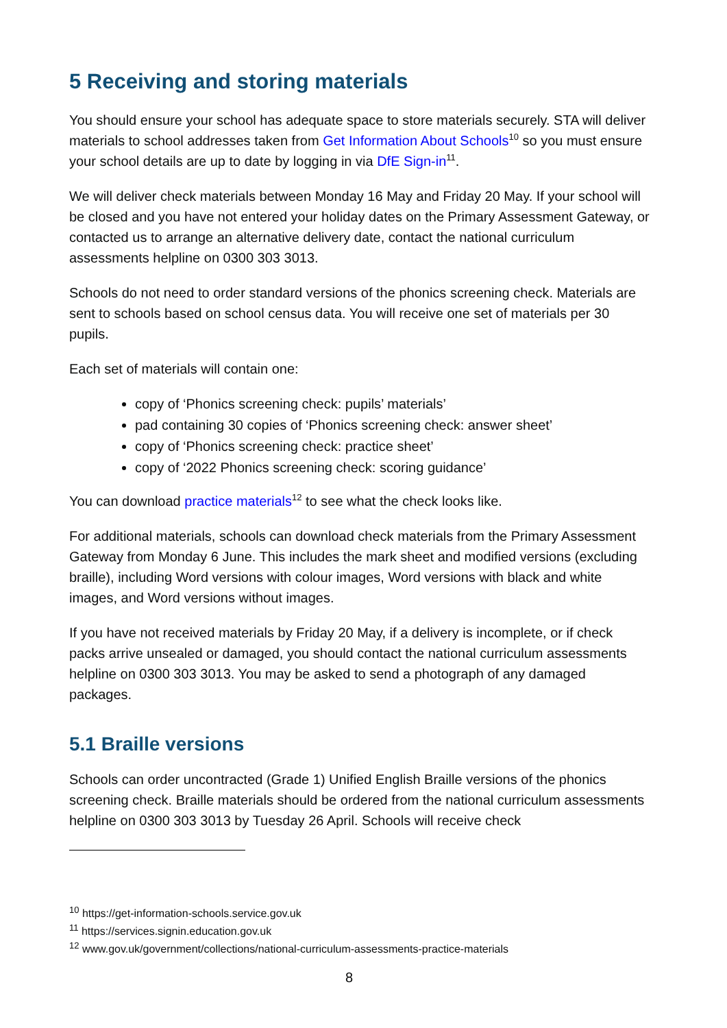5 Receiving and storing materials
You should ensure your school has adequate space to store materials securely. STA will deliver materials to school addresses taken from Get Information About Schools<sup>10</sup> so you must ensure your school details are up to date by logging in via DfE Sign-in<sup>11</sup>.
We will deliver check materials between Monday 16 May and Friday 20 May. If your school will be closed and you have not entered your holiday dates on the Primary Assessment Gateway, or contacted us to arrange an alternative delivery date, contact the national curriculum assessments helpline on 0300 303 3013.
Schools do not need to order standard versions of the phonics screening check. Materials are sent to schools based on school census data. You will receive one set of materials per 30 pupils.
Each set of materials will contain one:
copy of ‘Phonics screening check: pupils’ materials’
pad containing 30 copies of ‘Phonics screening check: answer sheet’
copy of ‘Phonics screening check: practice sheet’
copy of ‘2022 Phonics screening check: scoring guidance’
You can download practice materials<sup>12</sup> to see what the check looks like.
For additional materials, schools can download check materials from the Primary Assessment Gateway from Monday 6 June. This includes the mark sheet and modified versions (excluding braille), including Word versions with colour images, Word versions with black and white images, and Word versions without images.
If you have not received materials by Friday 20 May, if a delivery is incomplete, or if check packs arrive unsealed or damaged, you should contact the national curriculum assessments helpline on 0300 303 3013. You may be asked to send a photograph of any damaged packages.
5.1 Braille versions
Schools can order uncontracted (Grade 1) Unified English Braille versions of the phonics screening check. Braille materials should be ordered from the national curriculum assessments helpline on 0300 303 3013 by Tuesday 26 April. Schools will receive check
<sup>10</sup> https://get-information-schools.service.gov.uk
<sup>11</sup> https://services.signin.education.gov.uk
<sup>12</sup> www.gov.uk/government/collections/national-curriculum-assessments-practice-materials
8